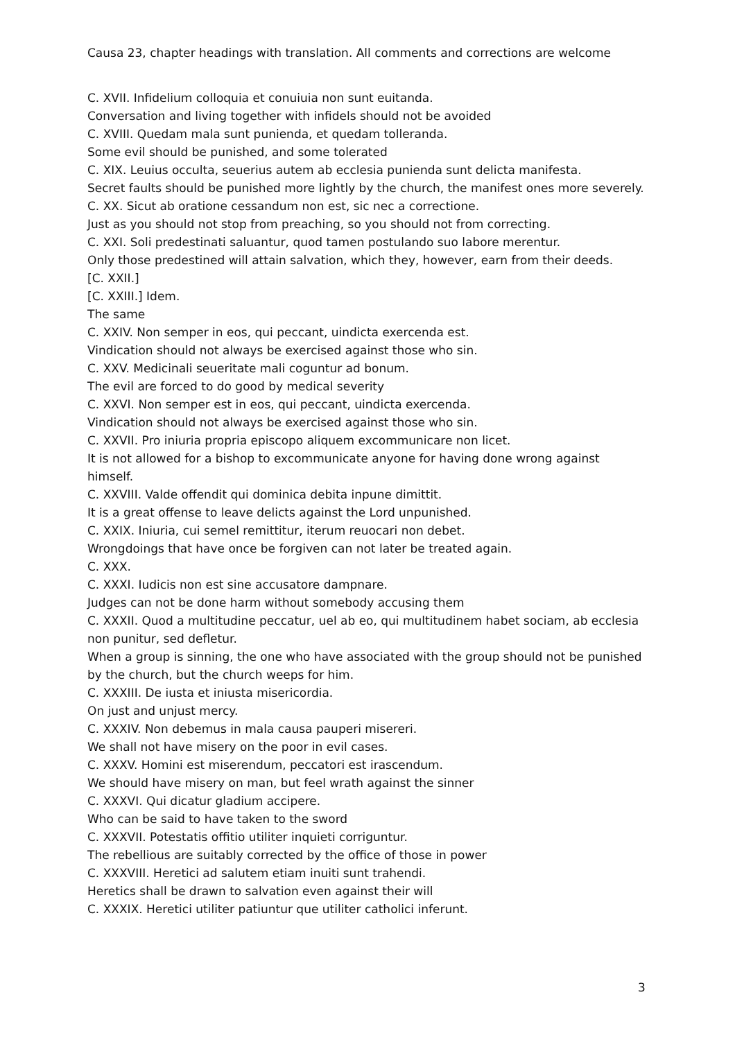Causa 23, chapter headings with translation. All comments and corrections are welcome
C. XVII. Infidelium colloquia et conuiuia non sunt euitanda.
Conversation and living together with infidels should not be avoided
C. XVIII. Quedam mala sunt punienda, et quedam tolleranda.
Some evil should be punished, and some tolerated
C. XIX. Leuius occulta, seuerius autem ab ecclesia punienda sunt delicta manifesta.
Secret faults should be punished more lightly by the church, the manifest ones more severely.
C. XX. Sicut ab oratione cessandum non est, sic nec a correctione.
Just as you should not stop from preaching, so you should not from correcting.
C. XXI. Soli predestinati saluantur, quod tamen postulando suo labore merentur.
Only those predestined will attain salvation, which they, however, earn from their deeds.
[C. XXII.]
[C. XXIII.] Idem.
The same
C. XXIV. Non semper in eos, qui peccant, uindicta exercenda est.
Vindication should not always be exercised against those who sin.
C. XXV. Medicinali seueritate mali coguntur ad bonum.
The evil are forced to do good by medical severity
C. XXVI. Non semper est in eos, qui peccant, uindicta exercenda.
Vindication should not always be exercised against those who sin.
C. XXVII. Pro iniuria propria episcopo aliquem excommunicare non licet.
It is not allowed for a bishop to excommunicate anyone for having done wrong against himself.
C. XXVIII. Valde offendit qui dominica debita inpune dimittit.
It is a great offense to leave delicts against the Lord unpunished.
C. XXIX. Iniuria, cui semel remittitur, iterum reuocari non debet.
Wrongdoings that have once be forgiven can not later be treated again.
C. XXX.
C. XXXI. Iudicis non est sine accusatore dampnare.
Judges can not be done harm without somebody accusing them
C. XXXII. Quod a multitudine peccatur, uel ab eo, qui multitudinem habet sociam, ab ecclesia non punitur, sed defletur.
When a group is sinning, the one who have associated with the group should not be punished by the church, but the church weeps for him.
C. XXXIII. De iusta et iniusta misericordia.
On just and unjust mercy.
C. XXXIV. Non debemus in mala causa pauperi misereri.
We shall not have misery on the poor in evil cases.
C. XXXV. Homini est miserendum, peccatori est irascendum.
We should have misery on man, but feel wrath against the sinner
C. XXXVI. Qui dicatur gladium accipere.
Who can be said to have taken to the sword
C. XXXVII. Potestatis offitio utiliter inquieti corriguntur.
The rebellious are suitably corrected by the office of those in power
C. XXXVIII. Heretici ad salutem etiam inuiti sunt trahendi.
Heretics shall be drawn to salvation even against their will
C. XXXIX. Heretici utiliter patiuntur que utiliter catholici inferunt.
3